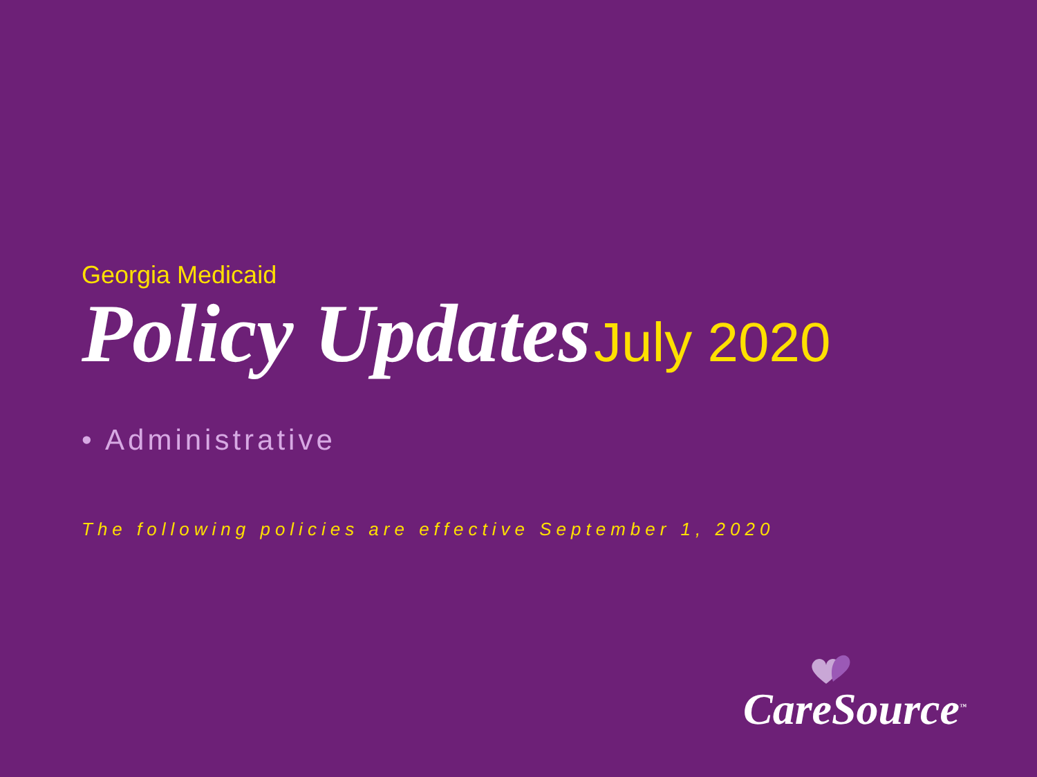Georgia Medicaid
Policy Updates July 2020
• Administrative
The following policies are effective September 1, 2020
CareSource<sup>™</sup>